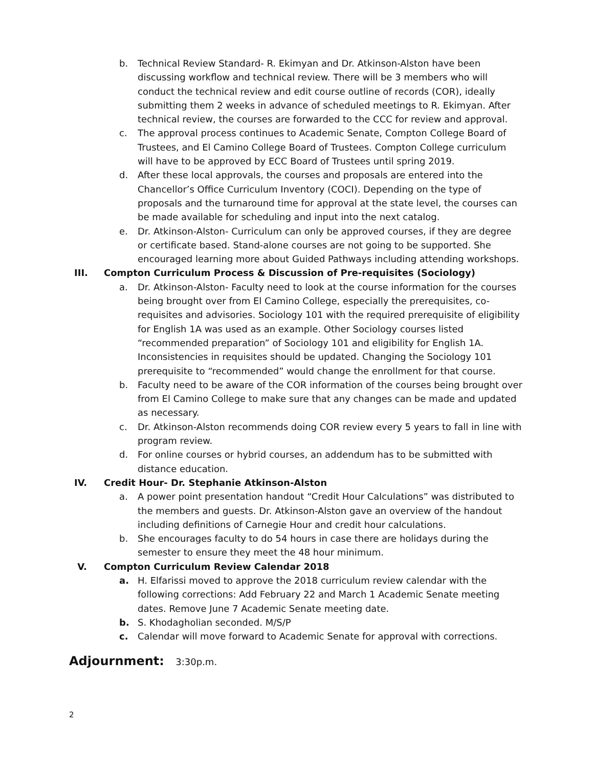b. Technical Review Standard- R. Ekimyan and Dr. Atkinson-Alston have been discussing workflow and technical review. There will be 3 members who will conduct the technical review and edit course outline of records (COR), ideally submitting them 2 weeks in advance of scheduled meetings to R. Ekimyan. After technical review, the courses are forwarded to the CCC for review and approval.
c. The approval process continues to Academic Senate, Compton College Board of Trustees, and El Camino College Board of Trustees. Compton College curriculum will have to be approved by ECC Board of Trustees until spring 2019.
d. After these local approvals, the courses and proposals are entered into the Chancellor’s Office Curriculum Inventory (COCI). Depending on the type of proposals and the turnaround time for approval at the state level, the courses can be made available for scheduling and input into the next catalog.
e. Dr. Atkinson-Alston- Curriculum can only be approved courses, if they are degree or certificate based. Stand-alone courses are not going to be supported. She encouraged learning more about Guided Pathways including attending workshops.
III. Compton Curriculum Process & Discussion of Pre-requisites (Sociology)
a. Dr. Atkinson-Alston- Faculty need to look at the course information for the courses being brought over from El Camino College, especially the prerequisites, co-requisites and advisories. Sociology 101 with the required prerequisite of eligibility for English 1A was used as an example. Other Sociology courses listed “recommended preparation” of Sociology 101 and eligibility for English 1A. Inconsistencies in requisites should be updated. Changing the Sociology 101 prerequisite to “recommended” would change the enrollment for that course.
b. Faculty need to be aware of the COR information of the courses being brought over from El Camino College to make sure that any changes can be made and updated as necessary.
c. Dr. Atkinson-Alston recommends doing COR review every 5 years to fall in line with program review.
d. For online courses or hybrid courses, an addendum has to be submitted with distance education.
IV. Credit Hour- Dr. Stephanie Atkinson-Alston
a. A power point presentation handout “Credit Hour Calculations” was distributed to the members and guests. Dr. Atkinson-Alston gave an overview of the handout including definitions of Carnegie Hour and credit hour calculations.
b. She encourages faculty to do 54 hours in case there are holidays during the semester to ensure they meet the 48 hour minimum.
V. Compton Curriculum Review Calendar 2018
a. H. Elfarissi moved to approve the 2018 curriculum review calendar with the following corrections: Add February 22 and March 1 Academic Senate meeting dates. Remove June 7 Academic Senate meeting date.
b. S. Khodagholian seconded. M/S/P
c. Calendar will move forward to Academic Senate for approval with corrections.
Adjournment: 3:30p.m.
2